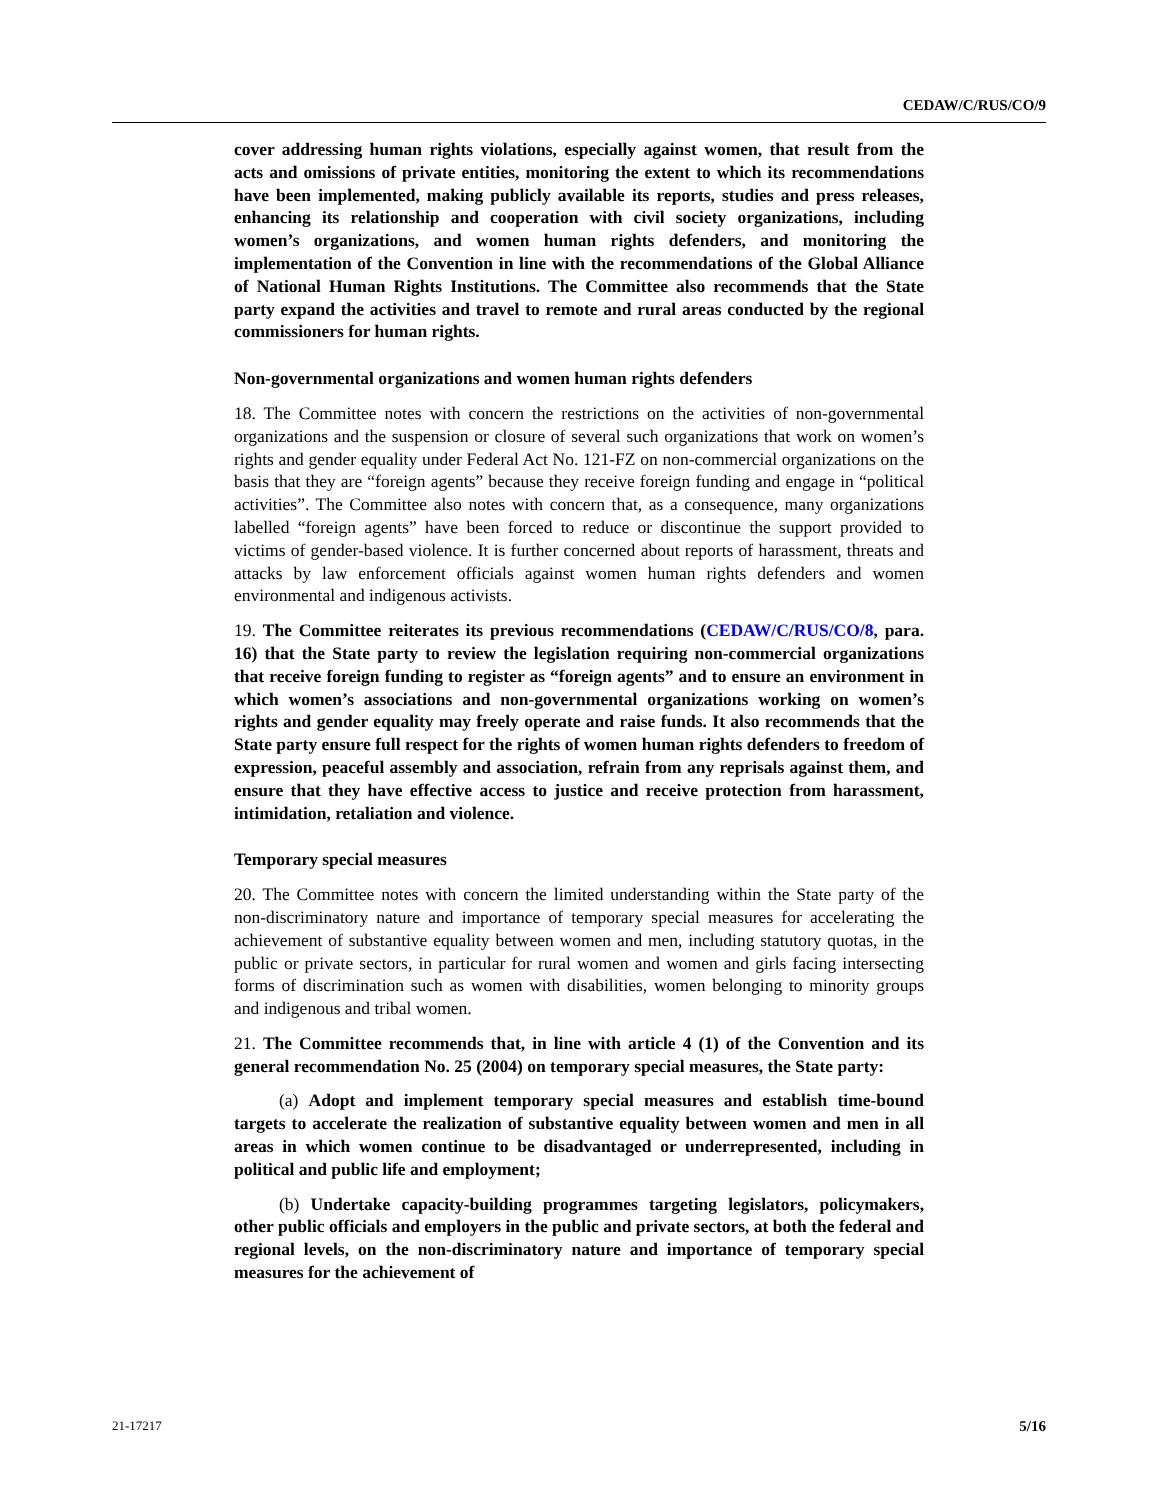CEDAW/C/RUS/CO/9
cover addressing human rights violations, especially against women, that result from the acts and omissions of private entities, monitoring the extent to which its recommendations have been implemented, making publicly available its reports, studies and press releases, enhancing its relationship and cooperation with civil society organizations, including women’s organizations, and women human rights defenders, and monitoring the implementation of the Convention in line with the recommendations of the Global Alliance of National Human Rights Institutions. The Committee also recommends that the State party expand the activities and travel to remote and rural areas conducted by the regional commissioners for human rights.
Non-governmental organizations and women human rights defenders
18. The Committee notes with concern the restrictions on the activities of non-governmental organizations and the suspension or closure of several such organizations that work on women’s rights and gender equality under Federal Act No. 121-FZ on non-commercial organizations on the basis that they are “foreign agents” because they receive foreign funding and engage in “political activities”. The Committee also notes with concern that, as a consequence, many organizations labelled “foreign agents” have been forced to reduce or discontinue the support provided to victims of gender-based violence. It is further concerned about reports of harassment, threats and attacks by law enforcement officials against women human rights defenders and women environmental and indigenous activists.
19. The Committee reiterates its previous recommendations (CEDAW/C/RUS/CO/8, para. 16) that the State party to review the legislation requiring non-commercial organizations that receive foreign funding to register as “foreign agents” and to ensure an environment in which women’s associations and non-governmental organizations working on women’s rights and gender equality may freely operate and raise funds. It also recommends that the State party ensure full respect for the rights of women human rights defenders to freedom of expression, peaceful assembly and association, refrain from any reprisals against them, and ensure that they have effective access to justice and receive protection from harassment, intimidation, retaliation and violence.
Temporary special measures
20. The Committee notes with concern the limited understanding within the State party of the non-discriminatory nature and importance of temporary special measures for accelerating the achievement of substantive equality between women and men, including statutory quotas, in the public or private sectors, in particular for rural women and women and girls facing intersecting forms of discrimination such as women with disabilities, women belonging to minority groups and indigenous and tribal women.
21. The Committee recommends that, in line with article 4 (1) of the Convention and its general recommendation No. 25 (2004) on temporary special measures, the State party:
(a) Adopt and implement temporary special measures and establish time-bound targets to accelerate the realization of substantive equality between women and men in all areas in which women continue to be disadvantaged or underrepresented, including in political and public life and employment;
(b) Undertake capacity-building programmes targeting legislators, policymakers, other public officials and employers in the public and private sectors, at both the federal and regional levels, on the non-discriminatory nature and importance of temporary special measures for the achievement of
21-17217 5/16